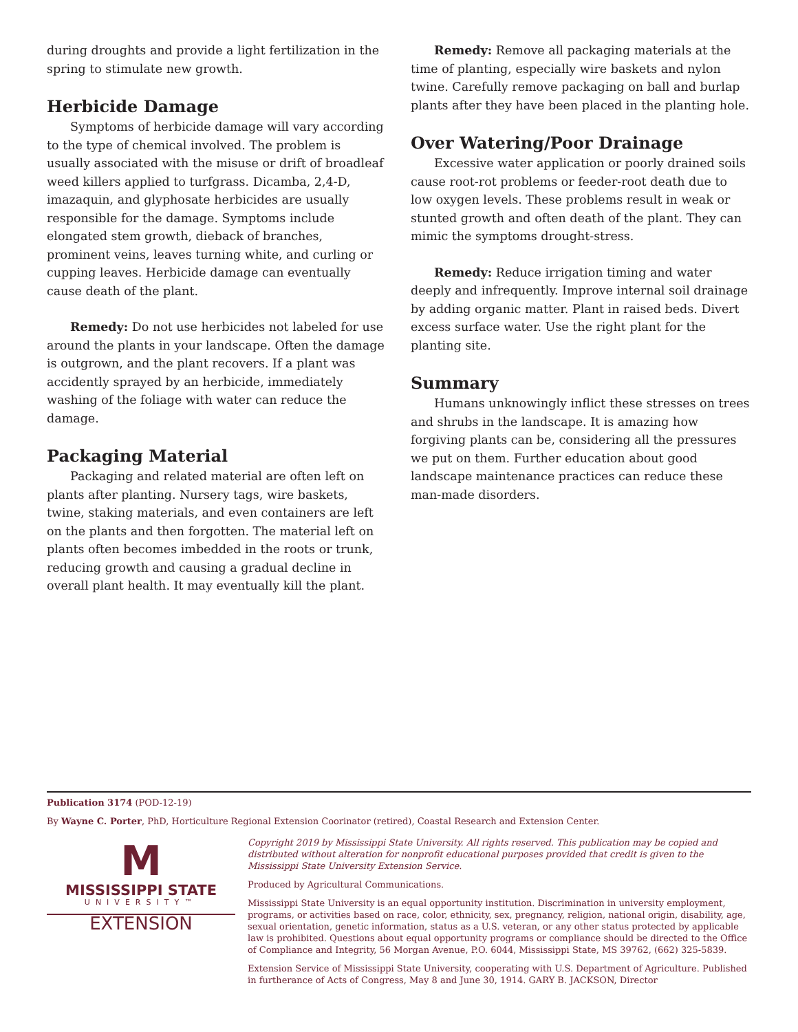during droughts and provide a light fertilization in the spring to stimulate new growth.
Herbicide Damage
Symptoms of herbicide damage will vary according to the type of chemical involved. The problem is usually associated with the misuse or drift of broadleaf weed killers applied to turfgrass. Dicamba, 2,4-D, imazaquin, and glyphosate herbicides are usually responsible for the damage. Symptoms include elongated stem growth, dieback of branches, prominent veins, leaves turning white, and curling or cupping leaves. Herbicide damage can eventually cause death of the plant.
Remedy: Do not use herbicides not labeled for use around the plants in your landscape. Often the damage is outgrown, and the plant recovers. If a plant was accidently sprayed by an herbicide, immediately washing of the foliage with water can reduce the damage.
Packaging Material
Packaging and related material are often left on plants after planting. Nursery tags, wire baskets, twine, staking materials, and even containers are left on the plants and then forgotten. The material left on plants often becomes imbedded in the roots or trunk, reducing growth and causing a gradual decline in overall plant health. It may eventually kill the plant.
Remedy: Remove all packaging materials at the time of planting, especially wire baskets and nylon twine. Carefully remove packaging on ball and burlap plants after they have been placed in the planting hole.
Over Watering/Poor Drainage
Excessive water application or poorly drained soils cause root-rot problems or feeder-root death due to low oxygen levels. These problems result in weak or stunted growth and often death of the plant. They can mimic the symptoms drought-stress.
Remedy: Reduce irrigation timing and water deeply and infrequently. Improve internal soil drainage by adding organic matter. Plant in raised beds. Divert excess surface water. Use the right plant for the planting site.
Summary
Humans unknowingly inflict these stresses on trees and shrubs in the landscape. It is amazing how forgiving plants can be, considering all the pressures we put on them. Further education about good landscape maintenance practices can reduce these man-made disorders.
Publication 3174 (POD-12-19)
By Wayne C. Porter, PhD, Horticulture Regional Extension Coorinator (retired), Coastal Research and Extension Center.
M
MISSISSIPPI STATE
UNIVERSITY™
EXTENSION
Copyright 2019 by Mississippi State University. All rights reserved. This publication may be copied and distributed without alteration for nonprofit educational purposes provided that credit is given to the Mississippi State University Extension Service.
Produced by Agricultural Communications.
Mississippi State University is an equal opportunity institution. Discrimination in university employment, programs, or activities based on race, color, ethnicity, sex, pregnancy, religion, national origin, disability, age, sexual orientation, genetic information, status as a U.S. veteran, or any other status protected by applicable law is prohibited. Questions about equal opportunity programs or compliance should be directed to the Office of Compliance and Integrity, 56 Morgan Avenue, P.O. 6044, Mississippi State, MS 39762, (662) 325-5839.
Extension Service of Mississippi State University, cooperating with U.S. Department of Agriculture. Published in furtherance of Acts of Congress, May 8 and June 30, 1914. GARY B. JACKSON, Director